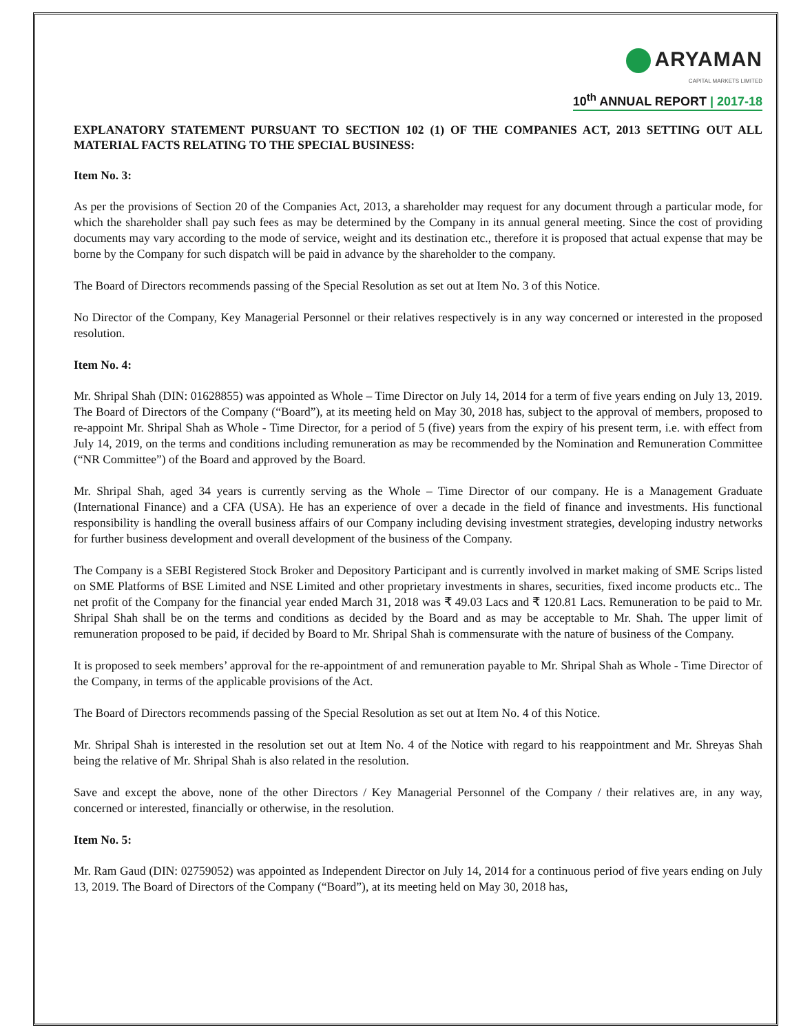ARYAMAN
CAPITAL MARKETS LIMITED
10<sup>th</sup> ANNUAL REPORT | 2017-18
EXPLANATORY STATEMENT PURSUANT TO SECTION 102 (1) OF THE COMPANIES ACT, 2013 SETTING OUT ALL MATERIAL FACTS RELATING TO THE SPECIAL BUSINESS:
Item No. 3:
As per the provisions of Section 20 of the Companies Act, 2013, a shareholder may request for any document through a particular mode, for which the shareholder shall pay such fees as may be determined by the Company in its annual general meeting. Since the cost of providing documents may vary according to the mode of service, weight and its destination etc., therefore it is proposed that actual expense that may be borne by the Company for such dispatch will be paid in advance by the shareholder to the company.
The Board of Directors recommends passing of the Special Resolution as set out at Item No. 3 of this Notice.
No Director of the Company, Key Managerial Personnel or their relatives respectively is in any way concerned or interested in the proposed resolution.
Item No. 4:
Mr. Shripal Shah (DIN: 01628855) was appointed as Whole – Time Director on July 14, 2014 for a term of five years ending on July 13, 2019. The Board of Directors of the Company (“Board”), at its meeting held on May 30, 2018 has, subject to the approval of members, proposed to re-appoint Mr. Shripal Shah as Whole - Time Director, for a period of 5 (five) years from the expiry of his present term, i.e. with effect from July 14, 2019, on the terms and conditions including remuneration as may be recommended by the Nomination and Remuneration Committee (“NR Committee”) of the Board and approved by the Board.
Mr. Shripal Shah, aged 34 years is currently serving as the Whole – Time Director of our company. He is a Management Graduate (International Finance) and a CFA (USA). He has an experience of over a decade in the field of finance and investments. His functional responsibility is handling the overall business affairs of our Company including devising investment strategies, developing industry networks for further business development and overall development of the business of the Company.
The Company is a SEBI Registered Stock Broker and Depository Participant and is currently involved in market making of SME Scrips listed on SME Platforms of BSE Limited and NSE Limited and other proprietary investments in shares, securities, fixed income products etc.. The net profit of the Company for the financial year ended March 31, 2018 was ₹ 49.03 Lacs and ₹ 120.81 Lacs. Remuneration to be paid to Mr. Shripal Shah shall be on the terms and conditions as decided by the Board and as may be acceptable to Mr. Shah. The upper limit of remuneration proposed to be paid, if decided by Board to Mr. Shripal Shah is commensurate with the nature of business of the Company.
It is proposed to seek members’ approval for the re-appointment of and remuneration payable to Mr. Shripal Shah as Whole - Time Director of the Company, in terms of the applicable provisions of the Act.
The Board of Directors recommends passing of the Special Resolution as set out at Item No. 4 of this Notice.
Mr. Shripal Shah is interested in the resolution set out at Item No. 4 of the Notice with regard to his reappointment and Mr. Shreyas Shah being the relative of Mr. Shripal Shah is also related in the resolution.
Save and except the above, none of the other Directors / Key Managerial Personnel of the Company / their relatives are, in any way, concerned or interested, financially or otherwise, in the resolution.
Item No. 5:
Mr. Ram Gaud (DIN: 02759052) was appointed as Independent Director on July 14, 2014 for a continuous period of five years ending on July 13, 2019. The Board of Directors of the Company (“Board”), at its meeting held on May 30, 2018 has,